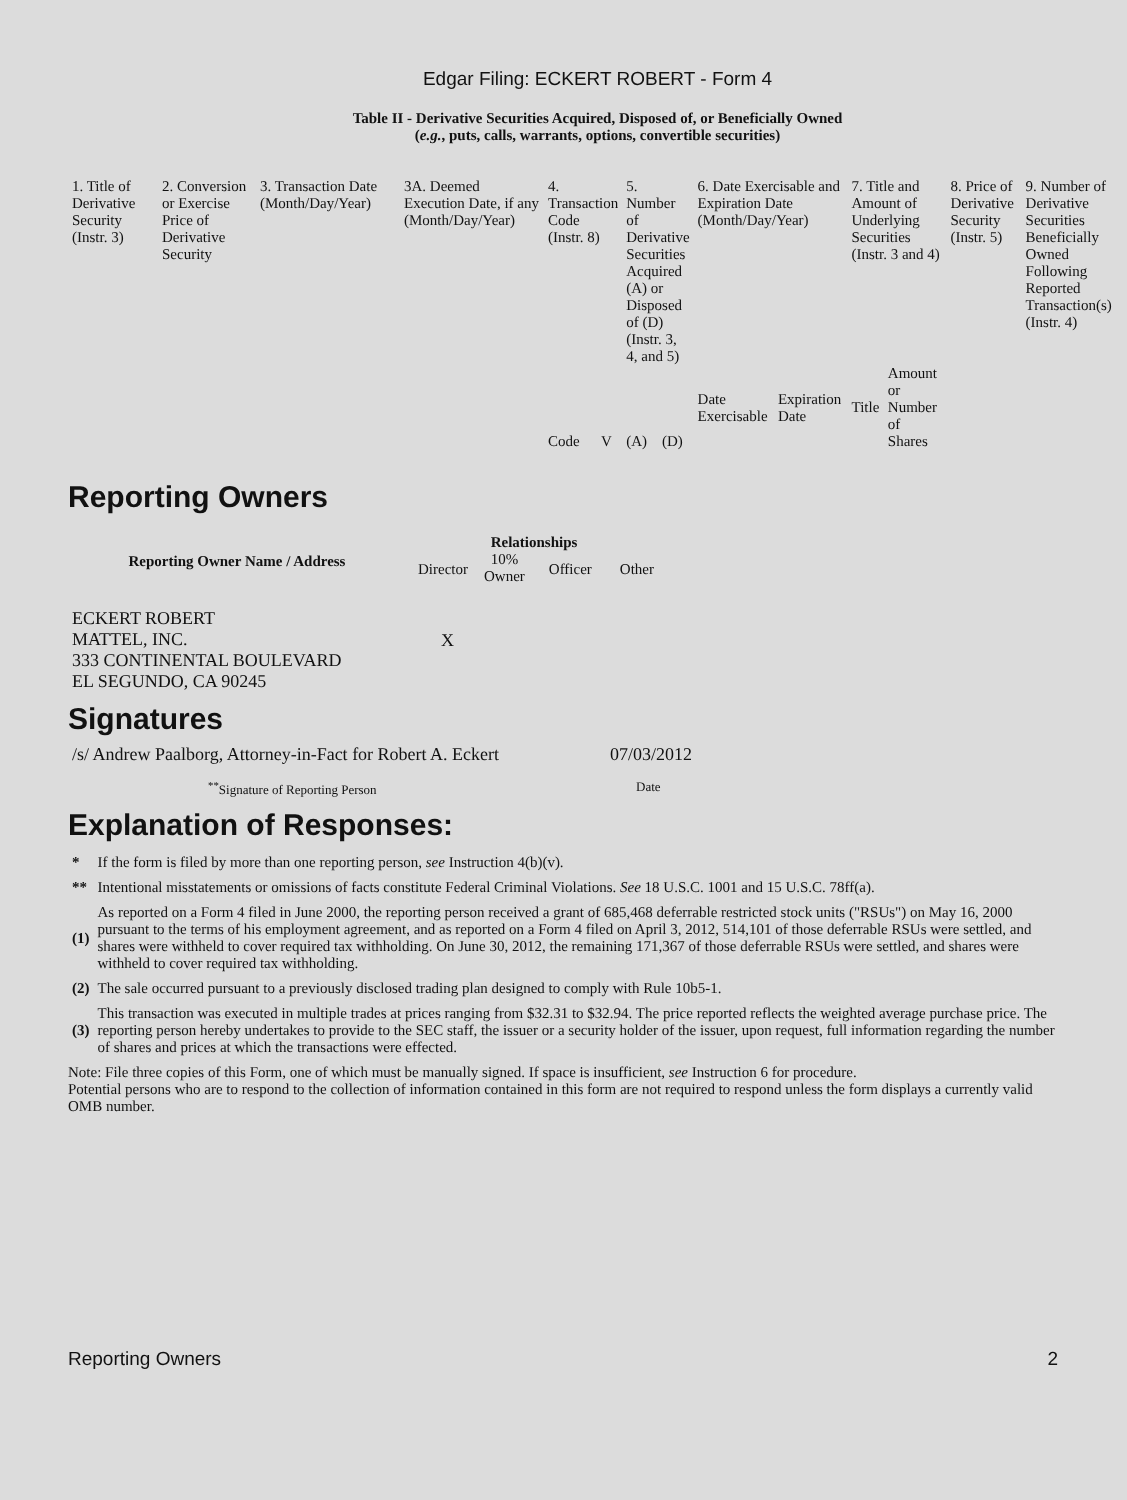Edgar Filing: ECKERT ROBERT - Form 4
Table II - Derivative Securities Acquired, Disposed of, or Beneficially Owned
(e.g., puts, calls, warrants, options, convertible securities)
| 1. Title of Derivative Security (Instr. 3) | 2. Conversion or Exercise Price of Derivative Security | 3. Transaction Date (Month/Day/Year) | 3A. Deemed Execution Date, if any (Month/Day/Year) | 4. Transaction Code (Instr. 8) | | 5. Number of Derivative Securities Acquired (A) or Disposed of (D) (Instr. 3, 4, and 5) | | 6. Date Exercisable and Expiration Date (Month/Day/Year) | | 7. Title and Amount of Underlying Securities (Instr. 3 and 4) | | 8. Price of Derivative Security (Instr. 5) | 9. Number of Derivative Securities Beneficially Owned Following Reported Transaction(s) (Instr. 4) |
| | | | | Code | V | (A) | (D) | Date Exercisable | Expiration Date | Title | Amount or Number of Shares | | |
Reporting Owners
| Reporting Owner Name / Address | Relationships | | | |
| --- | --- | --- | --- | --- |
| | Director | 10% Owner | Officer | Other |
| ECKERT ROBERT MATTEL, INC. 333 CONTINENTAL BOULEVARD EL SEGUNDO, CA 90245 | X | | | |
Signatures
| /s/ Andrew Paalborg, Attorney-in-Fact for Robert A. Eckert | 07/03/2012 |
| <sup>**</sup> Signature of Reporting Person | Date |
Explanation of Responses:
| * | If the form is filed by more than one reporting person, see Instruction 4(b)(v). |
| ** | Intentional misstatements or omissions of facts constitute Federal Criminal Violations. See 18 U.S.C. 1001 and 15 U.S.C. 78ff(a). |
| (1) | As reported on a Form 4 filed in June 2000, the reporting person received a grant of 685,468 deferrable restricted stock units ("RSUs") on May 16, 2000 pursuant to the terms of his employment agreement, and as reported on a Form 4 filed on April 3, 2012, 514,101 of those deferrable RSUs were settled, and shares were withheld to cover required tax withholding. On June 30, 2012, the remaining 171,367 of those deferrable RSUs were settled, and shares were withheld to cover required tax withholding. |
| (2) | The sale occurred pursuant to a previously disclosed trading plan designed to comply with Rule 10b5-1. |
| (3) | This transaction was executed in multiple trades at prices ranging from $32.31 to $32.94. The price reported reflects the weighted average purchase price. The reporting person hereby undertakes to provide to the SEC staff, the issuer or a security holder of the issuer, upon request, full information regarding the number of shares and prices at which the transactions were effected. |
Note: File three copies of this Form, one of which must be manually signed. If space is insufficient, see Instruction 6 for procedure.
Potential persons who are to respond to the collection of information contained in this form are not required to respond unless the form displays a currently valid OMB number.
Reporting Owners 2